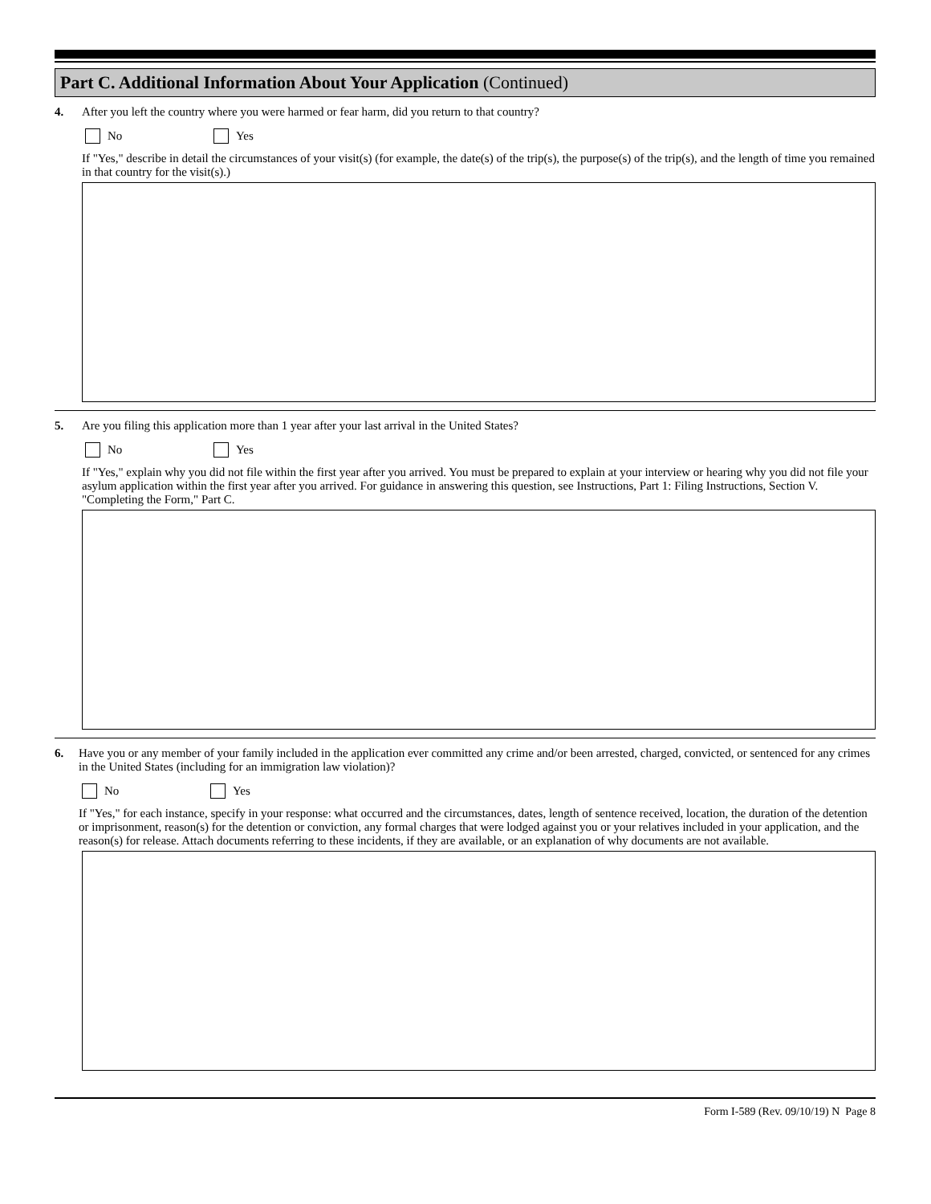Part C. Additional Information About Your Application (Continued)
4. After you left the country where you were harmed or fear harm, did you return to that country?
No Yes
If "Yes," describe in detail the circumstances of your visit(s) (for example, the date(s) of the trip(s), the purpose(s) of the trip(s), and the length of time you remained in that country for the visit(s).)
5. Are you filing this application more than 1 year after your last arrival in the United States?
No Yes
If "Yes," explain why you did not file within the first year after you arrived. You must be prepared to explain at your interview or hearing why you did not file your asylum application within the first year after you arrived. For guidance in answering this question, see Instructions, Part 1: Filing Instructions, Section V. "Completing the Form," Part C.
6. Have you or any member of your family included in the application ever committed any crime and/or been arrested, charged, convicted, or sentenced for any crimes in the United States (including for an immigration law violation)?
No Yes
If "Yes," for each instance, specify in your response: what occurred and the circumstances, dates, length of sentence received, location, the duration of the detention or imprisonment, reason(s) for the detention or conviction, any formal charges that were lodged against you or your relatives included in your application, and the reason(s) for release. Attach documents referring to these incidents, if they are available, or an explanation of why documents are not available.
Form I-589 (Rev. 09/10/19) N Page 8